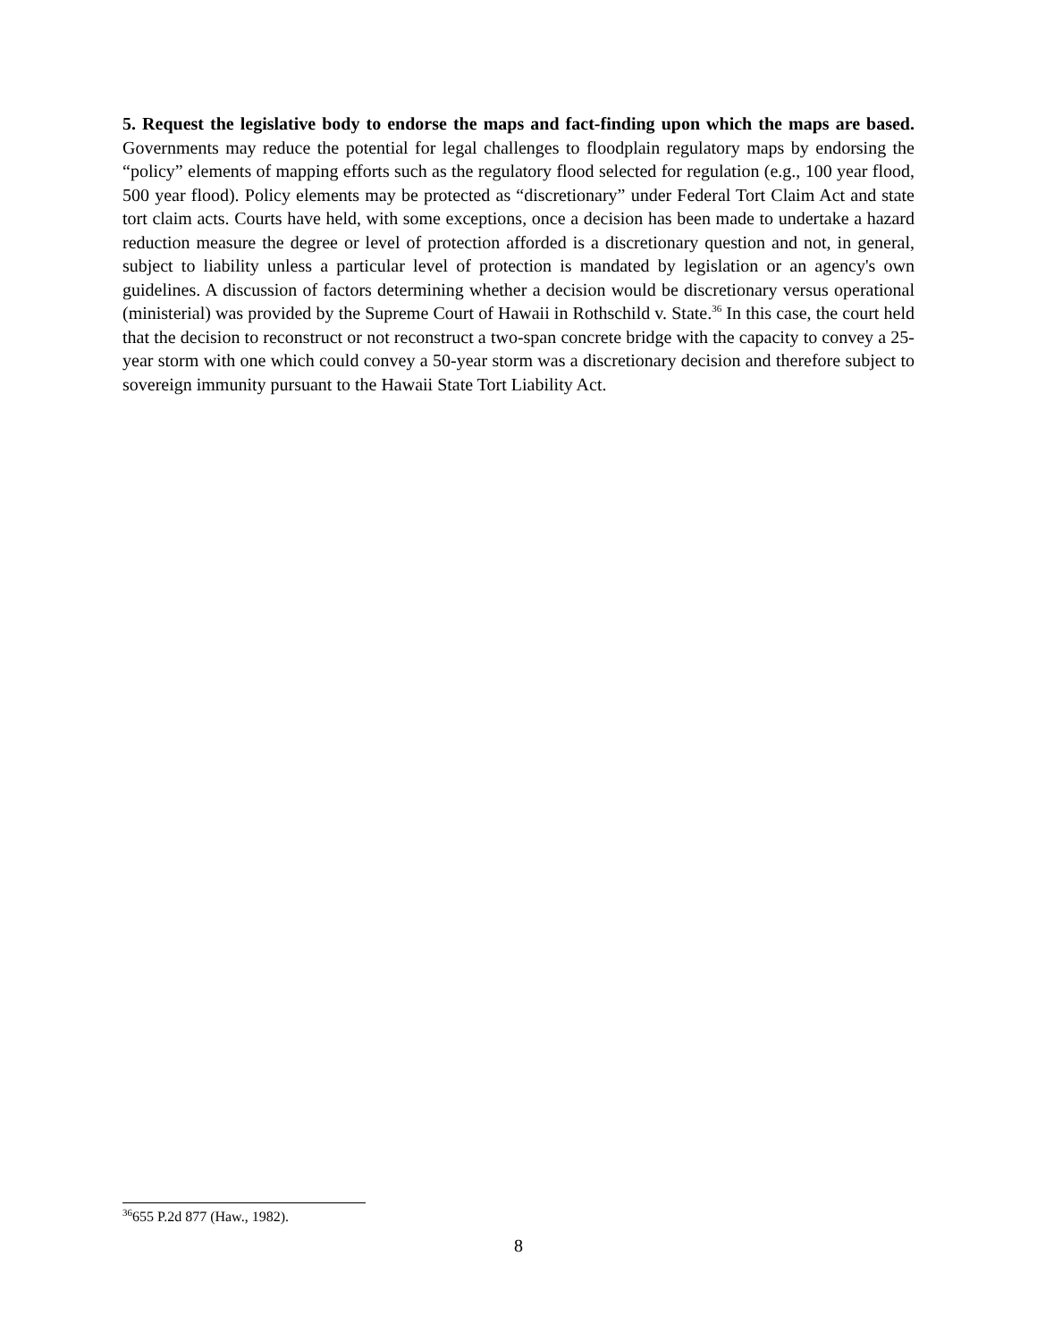5. Request the legislative body to endorse the maps and fact-finding upon which the maps are based. Governments may reduce the potential for legal challenges to floodplain regulatory maps by endorsing the “policy” elements of mapping efforts such as the regulatory flood selected for regulation (e.g., 100 year flood, 500 year flood). Policy elements may be protected as “discretionary” under Federal Tort Claim Act and state tort claim acts. Courts have held, with some exceptions, once a decision has been made to undertake a hazard reduction measure the degree or level of protection afforded is a discretionary question and not, in general, subject to liability unless a particular level of protection is mandated by legislation or an agency's own guidelines. A discussion of factors determining whether a decision would be discretionary versus operational (ministerial) was provided by the Supreme Court of Hawaii in Rothschild v. State.<sup>36</sup> In this case, the court held that the decision to reconstruct or not reconstruct a two-span concrete bridge with the capacity to convey a 25-year storm with one which could convey a 50-year storm was a discretionary decision and therefore subject to sovereign immunity pursuant to the Hawaii State Tort Liability Act.
<sup>36</sup> 655 P.2d 877 (Haw., 1982).
8